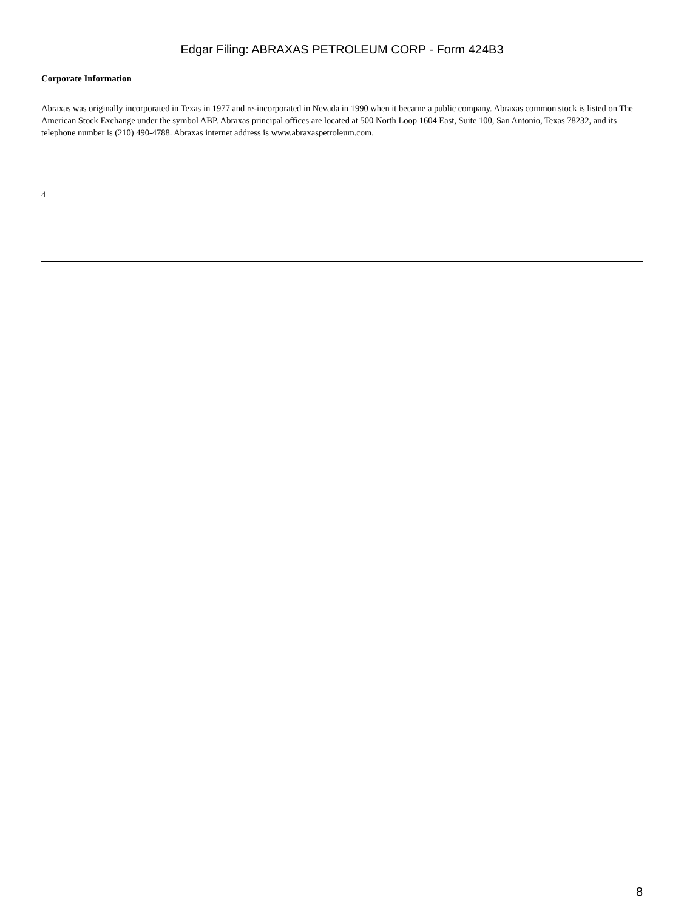Edgar Filing: ABRAXAS PETROLEUM CORP - Form 424B3
Corporate Information
Abraxas was originally incorporated in Texas in 1977 and re-incorporated in Nevada in 1990 when it became a public company. Abraxas common stock is listed on The American Stock Exchange under the symbol ABP. Abraxas principal offices are located at 500 North Loop 1604 East, Suite 100, San Antonio, Texas 78232, and its telephone number is (210) 490-4788. Abraxas internet address is www.abraxaspetroleum.com.
4
8